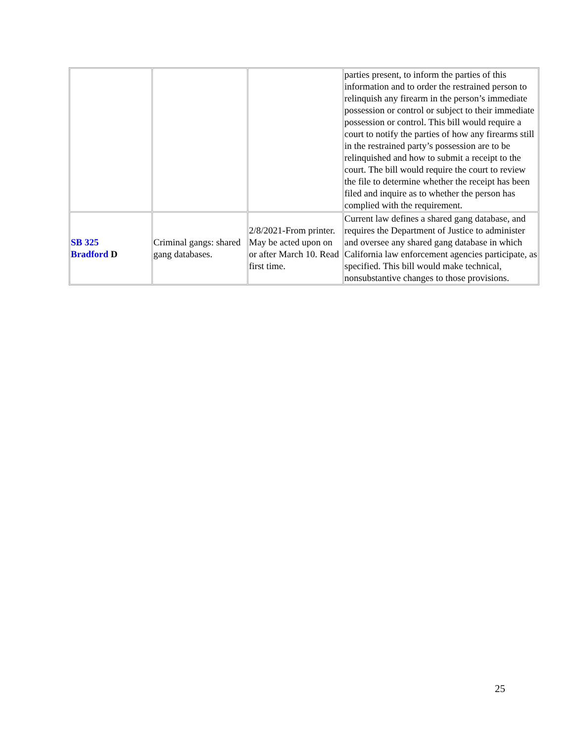| | | | parties present, to inform the parties of this information and to order the restrained person to relinquish any firearm in the person’s immediate possession or control or subject to their immediate possession or control. This bill would require a court to notify the parties of how any firearms still in the restrained party’s possession are to be relinquished and how to submit a receipt to the court. The bill would require the court to review the file to determine whether the receipt has been filed and inquire as to whether the person has complied with the requirement. |
| SB 325 Bradford D | Criminal gangs: shared gang databases. | 2/8/2021-From printer. May be acted upon on or after March 10. Read first time. | Current law defines a shared gang database, and requires the Department of Justice to administer and oversee any shared gang database in which California law enforcement agencies participate, as specified. This bill would make technical, nonsubstantive changes to those provisions. |
25